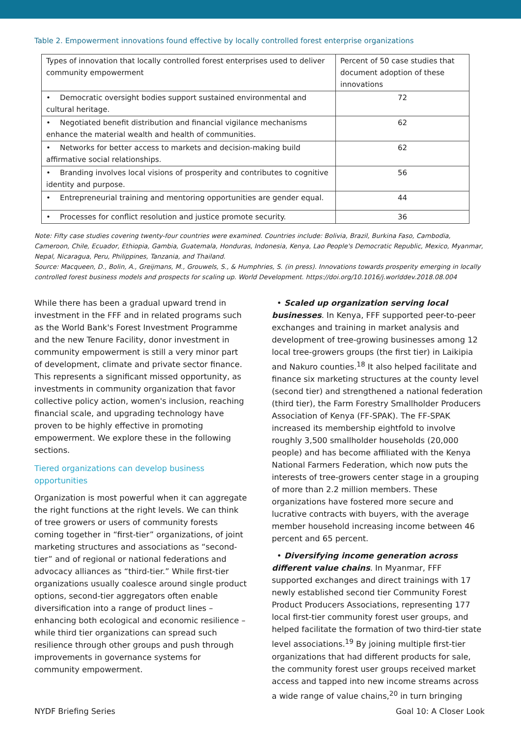Table 2. Empowerment innovations found effective by locally controlled forest enterprise organizations
| Types of innovation that locally controlled forest enterprises used to deliver community empowerment | Percent of 50 case studies that document adoption of these innovations |
| --- | --- |
| • Democratic oversight bodies support sustained environmental and cultural heritage. | 72 |
| • Negotiated benefit distribution and financial vigilance mechanisms enhance the material wealth and health of communities. | 62 |
| • Networks for better access to markets and decision-making build affirmative social relationships. | 62 |
| • Branding involves local visions of prosperity and contributes to cognitive identity and purpose. | 56 |
| • Entrepreneurial training and mentoring opportunities are gender equal. | 44 |
| • Processes for conflict resolution and justice promote security. | 36 |
Note: Fifty case studies covering twenty-four countries were examined. Countries include: Bolivia, Brazil, Burkina Faso, Cambodia, Cameroon, Chile, Ecuador, Ethiopia, Gambia, Guatemala, Honduras, Indonesia, Kenya, Lao People's Democratic Republic, Mexico, Myanmar, Nepal, Nicaragua, Peru, Philippines, Tanzania, and Thailand.
Source: Macqueen, D., Bolin, A., Greijmans, M., Grouwels, S., & Humphries, S. (in press). Innovations towards prosperity emerging in locally controlled forest business models and prospects for scaling up. World Development. https://doi.org/10.1016/j.worlddev.2018.08.004
While there has been a gradual upward trend in investment in the FFF and in related programs such as the World Bank's Forest Investment Programme and the new Tenure Facility, donor investment in community empowerment is still a very minor part of development, climate and private sector finance. This represents a significant missed opportunity, as investments in community organization that favor collective policy action, women's inclusion, reaching financial scale, and upgrading technology have proven to be highly effective in promoting empowerment. We explore these in the following sections.
Tiered organizations can develop business opportunities
Organization is most powerful when it can aggregate the right functions at the right levels. We can think of tree growers or users of community forests coming together in “first-tier” organizations, of joint marketing structures and associations as “second-tier” and of regional or national federations and advocacy alliances as “third-tier.” While first-tier organizations usually coalesce around single product options, second-tier aggregators often enable diversification into a range of product lines – enhancing both ecological and economic resilience – while third tier organizations can spread such resilience through other groups and push through improvements in governance systems for community empowerment.
• Scaled up organization serving local businesses. In Kenya, FFF supported peer-to-peer exchanges and training in market analysis and development of tree-growing businesses among 12 local tree-growers groups (the first tier) in Laikipia and Nakuro counties.<sup>18</sup> It also helped facilitate and finance six marketing structures at the county level (second tier) and strengthened a national federation (third tier), the Farm Forestry Smallholder Producers Association of Kenya (FF-SPAK). The FF-SPAK increased its membership eightfold to involve roughly 3,500 smallholder households (20,000 people) and has become affiliated with the Kenya National Farmers Federation, which now puts the interests of tree-growers center stage in a grouping of more than 2.2 million members. These organizations have fostered more secure and lucrative contracts with buyers, with the average member household increasing income between 46 percent and 65 percent.
• Diversifying income generation across different value chains. In Myanmar, FFF supported exchanges and direct trainings with 17 newly established second tier Community Forest Product Producers Associations, representing 177 local first-tier community forest user groups, and helped facilitate the formation of two third-tier state level associations.<sup>19</sup> By joining multiple first-tier organizations that had different products for sale, the community forest user groups received market access and tapped into new income streams across a wide range of value chains,<sup>20</sup> in turn bringing
NYDF Briefing Series Goal 10: A Closer Look